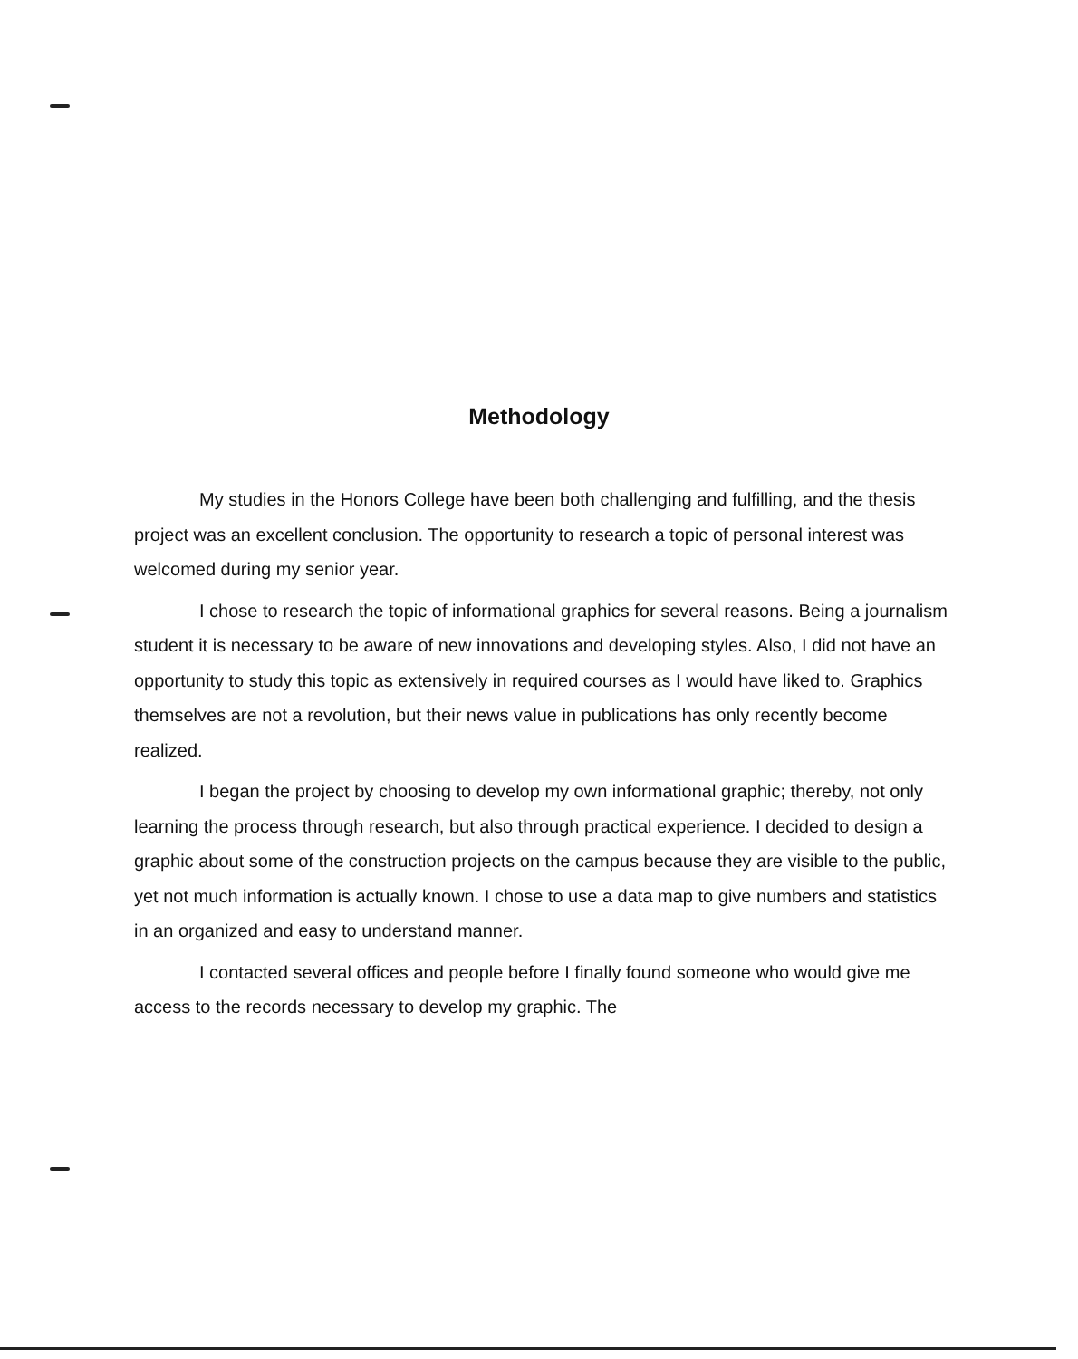Methodology
My studies in the Honors College have been both challenging and fulfilling, and the thesis project was an excellent conclusion. The opportunity to research a topic of personal interest was welcomed during my senior year.
I chose to research the topic of informational graphics for several reasons. Being a journalism student it is necessary to be aware of new innovations and developing styles. Also, I did not have an opportunity to study this topic as extensively in required courses as I would have liked to. Graphics themselves are not a revolution, but their news value in publications has only recently become realized.
I began the project by choosing to develop my own informational graphic; thereby, not only learning the process through research, but also through practical experience. I decided to design a graphic about some of the construction projects on the campus because they are visible to the public, yet not much information is actually known. I chose to use a data map to give numbers and statistics in an organized and easy to understand manner.
I contacted several offices and people before I finally found someone who would give me access to the records necessary to develop my graphic. The